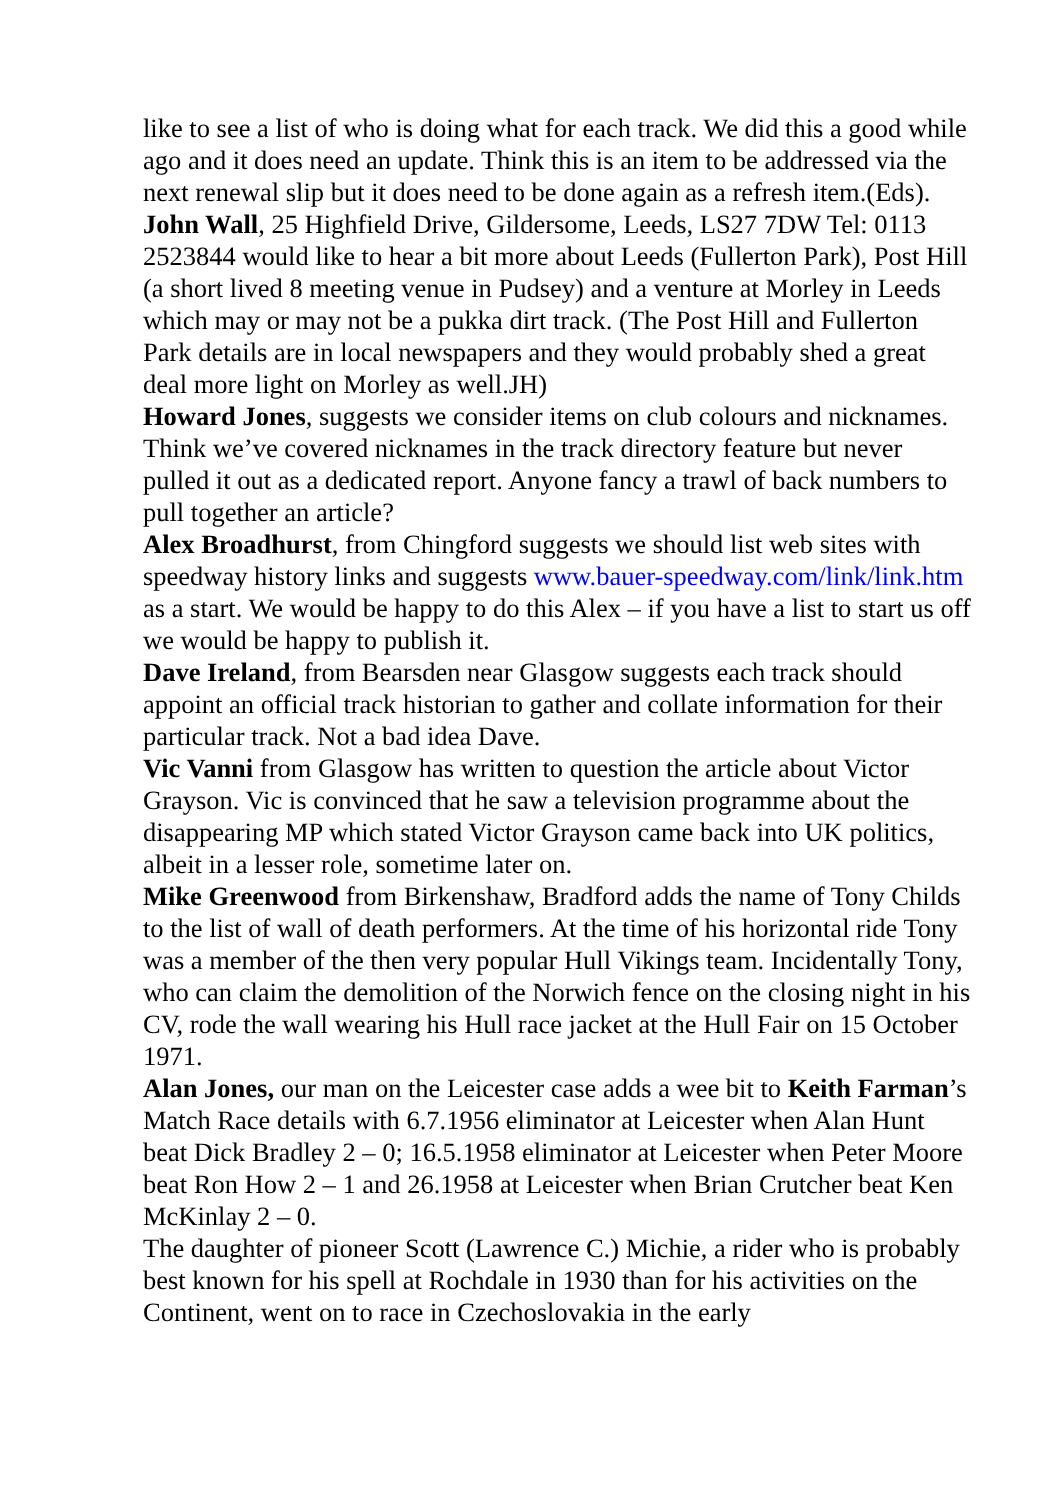like to see a list of who is doing what for each track. We did this a good while ago and it does need an update. Think this is an item to be addressed via the next renewal slip but it does need to be done again as a refresh item.(Eds).
John Wall, 25 Highfield Drive, Gildersome, Leeds, LS27 7DW Tel: 0113 2523844 would like to hear a bit more about Leeds (Fullerton Park), Post Hill (a short lived 8 meeting venue in Pudsey) and a venture at Morley in Leeds which may or may not be a pukka dirt track. (The Post Hill and Fullerton Park details are in local newspapers and they would probably shed a great deal more light on Morley as well.JH)
Howard Jones, suggests we consider items on club colours and nicknames. Think we’ve covered nicknames in the track directory feature but never pulled it out as a dedicated report. Anyone fancy a trawl of back numbers to pull together an article?
Alex Broadhurst, from Chingford suggests we should list web sites with speedway history links and suggests www.bauer-speedway.com/link/link.htm as a start. We would be happy to do this Alex – if you have a list to start us off we would be happy to publish it.
Dave Ireland, from Bearsden near Glasgow suggests each track should appoint an official track historian to gather and collate information for their particular track. Not a bad idea Dave.
Vic Vanni from Glasgow has written to question the article about Victor Grayson. Vic is convinced that he saw a television programme about the disappearing MP which stated Victor Grayson came back into UK politics, albeit in a lesser role, sometime later on.
Mike Greenwood from Birkenshaw, Bradford adds the name of Tony Childs to the list of wall of death performers. At the time of his horizontal ride Tony was a member of the then very popular Hull Vikings team. Incidentally Tony, who can claim the demolition of the Norwich fence on the closing night in his CV, rode the wall wearing his Hull race jacket at the Hull Fair on 15 October 1971.
Alan Jones, our man on the Leicester case adds a wee bit to Keith Farman’s Match Race details with 6.7.1956 eliminator at Leicester when Alan Hunt beat Dick Bradley 2 – 0; 16.5.1958 eliminator at Leicester when Peter Moore beat Ron How 2 – 1 and 26.1958 at Leicester when Brian Crutcher beat Ken McKinlay 2 – 0.
The daughter of pioneer Scott (Lawrence C.) Michie, a rider who is probably best known for his spell at Rochdale in 1930 than for his activities on the Continent, went on to race in Czechoslovakia in the early